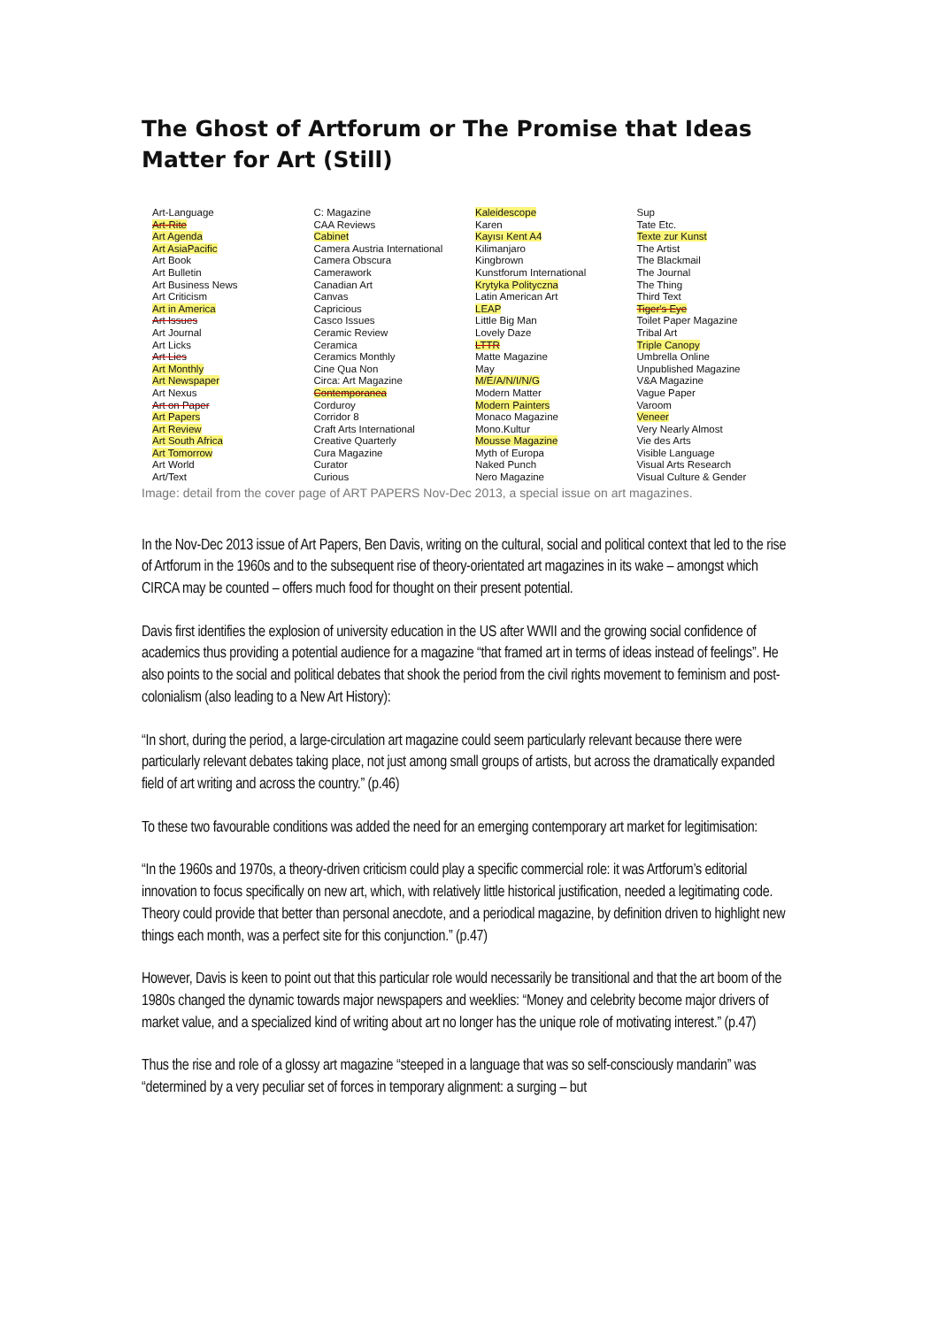The Ghost of Artforum or The Promise that Ideas Matter for Art (Still)
Art-Language
Art-Rite
Art Agenda
Art AsiaPacific
Art Book
Art Bulletin
Art Business News
Art Criticism
Art in America
Art Issues
Art Journal
Art Licks
Art Lies
Art Monthly
Art Newspaper
Art Nexus
Art on Paper
Art Papers
Art Review
Art South Africa
Art Tomorrow
Art World
Art/Text
C: Magazine
CAA Reviews
Cabinet
Camera Austria International
Camera Obscura
Camerawork
Canadian Art
Canvas
Capricious
Casco Issues
Ceramic Review
Ceramica
Ceramics Monthly
Cine Qua Non
Circa: Art Magazine
Contemporanea
Corduroy
Corridor 8
Craft Arts International
Creative Quarterly
Cura Magazine
Curator
Curious
Kaleidescope
Karen
Kayısı Kent A4
Kilimanjaro
Kingbrown
Kunstforum International
Krytyka Polityczna
Latin American Art
LEAP
Little Big Man
Lovely Daze
LTTR
Matte Magazine
May
M/E/A/N/I/N/G
Modern Matter
Modern Painters
Monaco Magazine
Mono.Kultur
Mousse Magazine
Myth of Europa
Naked Punch
Nero Magazine
Sup
Tate Etc.
Texte zur Kunst
The Artist
The Blackmail
The Journal
The Thing
Third Text
Tiger's Eye
Toilet Paper Magazine
Tribal Art
Triple Canopy
Umbrella Online
Unpublished Magazine
V&A Magazine
Vague Paper
Varoom
Veneer
Very Nearly Almost
Vie des Arts
Visible Language
Visual Arts Research
Visual Culture & Gender
Image: detail from the cover page of ART PAPERS Nov-Dec 2013, a special issue on art magazines.
In the Nov-Dec 2013 issue of Art Papers, Ben Davis, writing on the cultural, social and political context that led to the rise of Artforum in the 1960s and to the subsequent rise of theory-orientated art magazines in its wake – amongst which CIRCA may be counted – offers much food for thought on their present potential.
Davis first identifies the explosion of university education in the US after WWII and the growing social confidence of academics thus providing a potential audience for a magazine “that framed art in terms of ideas instead of feelings”. He also points to the social and political debates that shook the period from the civil rights movement to feminism and post-colonialism (also leading to a New Art History):
“In short, during the period, a large-circulation art magazine could seem particularly relevant because there were particularly relevant debates taking place, not just among small groups of artists, but across the dramatically expanded field of art writing and across the country.” (p.46)
To these two favourable conditions was added the need for an emerging contemporary art market for legitimisation:
“In the 1960s and 1970s, a theory-driven criticism could play a specific commercial role: it was Artforum’s editorial innovation to focus specifically on new art, which, with relatively little historical justification, needed a legitimating code. Theory could provide that better than personal anecdote, and a periodical magazine, by definition driven to highlight new things each month, was a perfect site for this conjunction.” (p.47)
However, Davis is keen to point out that this particular role would necessarily be transitional and that the art boom of the 1980s changed the dynamic towards major newspapers and weeklies: “Money and celebrity become major drivers of market value, and a specialized kind of writing about art no longer has the unique role of motivating interest.” (p.47)
Thus the rise and role of a glossy art magazine “steeped in a language that was so self-consciously mandarin” was “determined by a very peculiar set of forces in temporary alignment: a surging – but